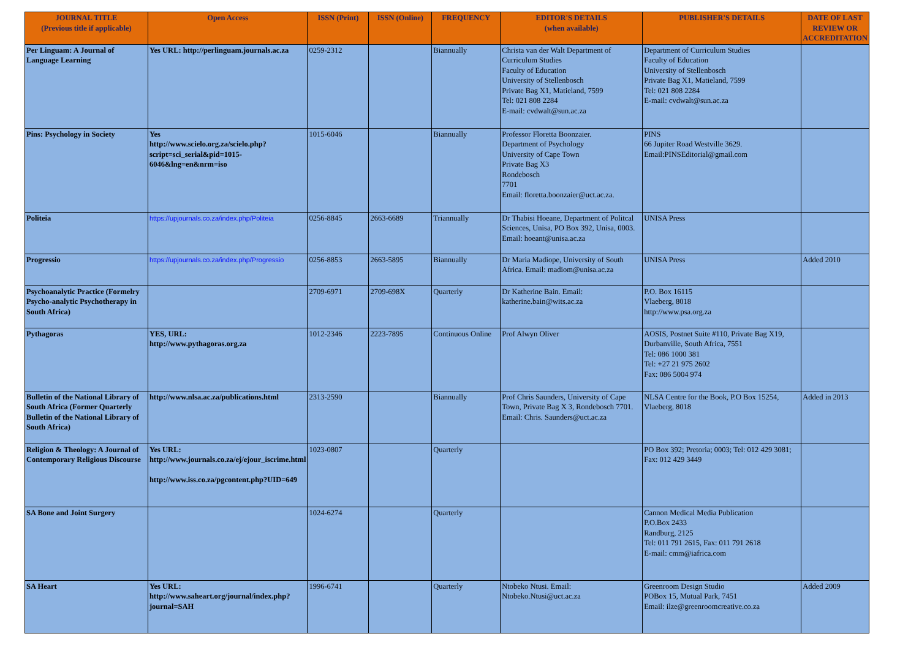| JOURNAL TITLE (Previous title if applicable) | Open Access | ISSN (Print) | ISSN (Online) | FREQUENCY | EDITOR'S DETAILS (when available) | PUBLISHER'S DETAILS | DATE OF LAST REVIEW OR ACCREDITATION |
| --- | --- | --- | --- | --- | --- | --- | --- |
| Per Linguam: A Journal of Language Learning | Yes URL: http://perlinguam.journals.ac.za | 0259-2312 | | Biannually | Christa van der Walt Department of Curriculum Studies Faculty of Education University of Stellenbosch Private Bag X1, Matieland, 7599 Tel: 021 808 2284 E-mail: cvdwalt@sun.ac.za | Department of Curriculum Studies Faculty of Education University of Stellenbosch Private Bag X1, Matieland, 7599 Tel: 021 808 2284 E-mail: cvdwalt@sun.ac.za | |
| Pins: Psychology in Society | Yes http://www.scielo.org.za/scielo.php?script=sci_serial&pid=1015-6046&lng=en&nrm=iso | 1015-6046 | | Biannually | Professor Floretta Boonzaier. Department of Psychology University of Cape Town Private Bag X3 Rondebosch 7701 Email: floretta.boonzaier@uct.ac.za. | PINS 66 Jupiter Road Westville 3629. Email:PINSEditorial@gmail.com | |
| Politeia | https://upjournals.co.za/index.php/Politeia | 0256-8845 | 2663-6689 | Triannually | Dr Thabisi Hoeane, Department of Politcal Sciences, Unisa, PO Box 392, Unisa, 0003. Email: hoeant@unisa.ac.za | UNISA Press | |
| Progressio | https://upjournals.co.za/index.php/Progressio | 0256-8853 | 2663-5895 | Biannually | Dr Maria Madiope, University of South Africa. Email: madiom@unisa.ac.za | UNISA Press | Added 2010 |
| Psychoanalytic Practice (Formelry Psycho-analytic Psychotherapy in South Africa) | | 2709-6971 | 2709-698X | Quarterly | Dr Katherine Bain. Email: katherine.bain@wits.ac.za | P.O. Box 16115 Vlaeberg, 8018 http://www.psa.org.za | |
| Pythagoras | YES, URL: http://www.pythagoras.org.za | 1012-2346 | 2223-7895 | Continuous Online | Prof Alwyn Oliver | AOSIS, Postnet Suite #110, Private Bag X19, Durbanville, South Africa, 7551 Tel: 086 1000 381 Tel: +27 21 975 2602 Fax: 086 5004 974 | |
| Bulletin of the National Library of South Africa (Former Quarterly Bulletin of the National Library of South Africa) | http://www.nlsa.ac.za/publications.html | 2313-2590 | | Biannually | Prof Chris Saunders, University of Cape Town, Private Bag X 3, Rondebosch 7701. Email: Chris. Saunders@uct.ac.za | NLSA Centre for the Book, P.O Box 15254, Vlaeberg, 8018 | Added in 2013 |
| Religion & Theology: A Journal of Contemporary Religious Discourse | Yes URL: http://www.journals.co.za/ej/ejour_iscrime.html http://www.iss.co.za/pgcontent.php?UID=649 | 1023-0807 | | Quarterly | | PO Box 392; Pretoria; 0003; Tel: 012 429 3081; Fax: 012 429 3449 | |
| SA Bone and Joint Surgery | | 1024-6274 | | Quarterly | | Cannon Medical Media Publication P.O.Box 2433 Randburg, 2125 Tel: 011 791 2615, Fax: 011 791 2618 E-mail: cmm@iafrica.com | |
| SA Heart | Yes URL: http://www.saheart.org/journal/index.php?journal=SAH | 1996-6741 | | Quarterly | Ntobeko Ntusi. Email: Ntobeko.Ntusi@uct.ac.za | Greenroom Design Studio POBox 15, Mutual Park, 7451 Email: ilze@greenroomcreative.co.za | Added 2009 |